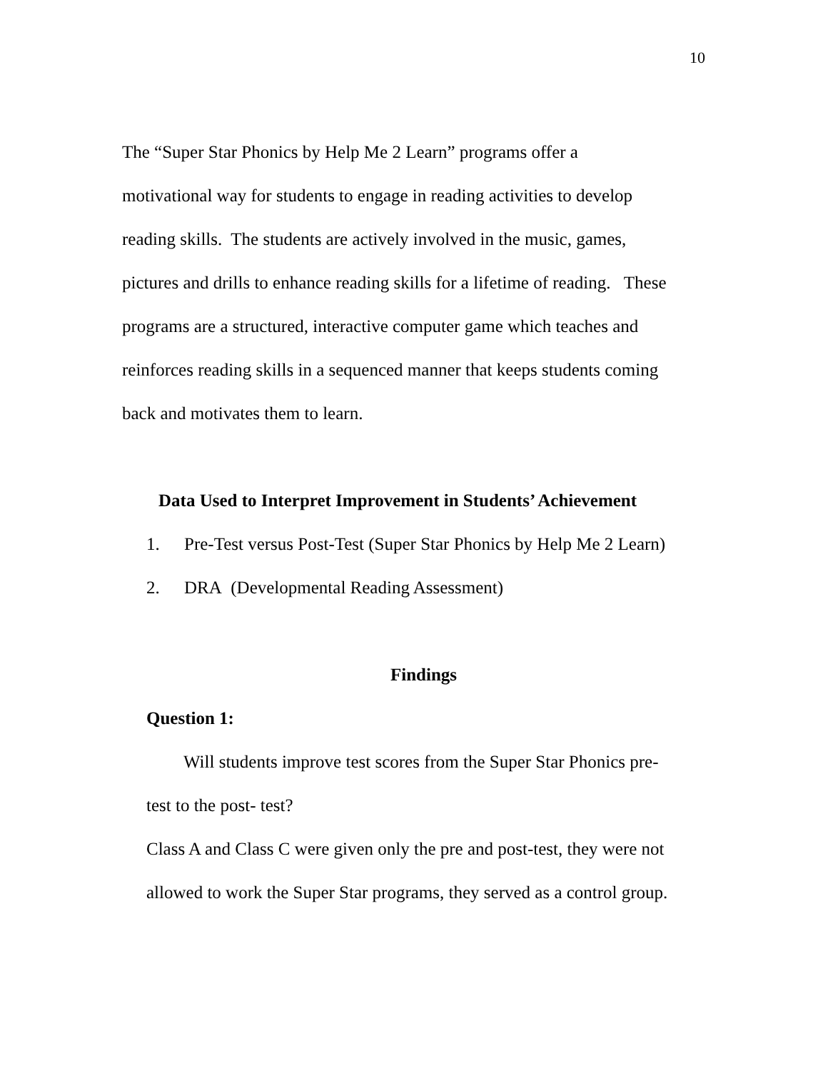10
The “Super Star Phonics by Help Me 2 Learn” programs offer a
motivational way for students to engage in reading activities to develop
reading skills. The students are actively involved in the music, games,
pictures and drills to enhance reading skills for a lifetime of reading. These
programs are a structured, interactive computer game which teaches and
reinforces reading skills in a sequenced manner that keeps students coming
back and motivates them to learn.
Data Used to Interpret Improvement in Students’ Achievement
1. Pre-Test versus Post-Test (Super Star Phonics by Help Me 2 Learn)
2. DRA (Developmental Reading Assessment)
Findings
Question 1:
Will students improve test scores from the Super Star Phonics pre-
test to the post- test?
Class A and Class C were given only the pre and post-test, they were not
allowed to work the Super Star programs, they served as a control group.